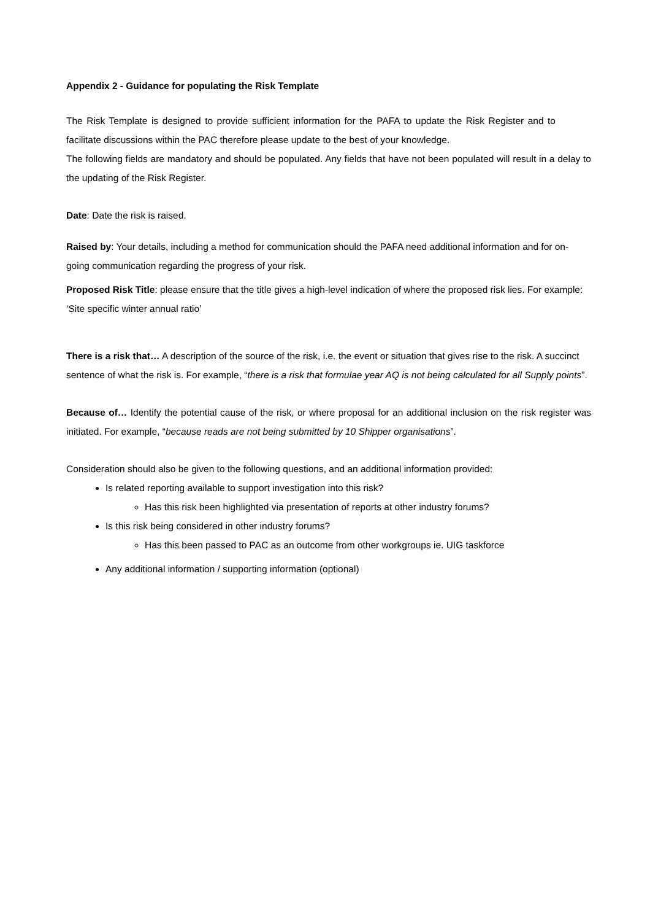Appendix 2 - Guidance for populating the Risk Template
The Risk Template is designed to provide sufficient information for the PAFA to update the Risk Register and to facilitate discussions within the PAC therefore please update to the best of your knowledge.
The following fields are mandatory and should be populated. Any fields that have not been populated will result in a delay to the updating of the Risk Register.
Date: Date the risk is raised.
Raised by: Your details, including a method for communication should the PAFA need additional information and for on-going communication regarding the progress of your risk.
Proposed Risk Title: please ensure that the title gives a high-level indication of where the proposed risk lies. For example: ‘Site specific winter annual ratio’
There is a risk that… A description of the source of the risk, i.e. the event or situation that gives rise to the risk. A succinct sentence of what the risk is. For example, “there is a risk that formulae year AQ is not being calculated for all Supply points”.
Because of… Identify the potential cause of the risk, or where proposal for an additional inclusion on the risk register was initiated. For example, “because reads are not being submitted by 10 Shipper organisations”.
Consideration should also be given to the following questions, and an additional information provided:
Is related reporting available to support investigation into this risk?
Has this risk been highlighted via presentation of reports at other industry forums?
Is this risk being considered in other industry forums?
Has this been passed to PAC as an outcome from other workgroups ie. UIG taskforce
Any additional information / supporting information (optional)